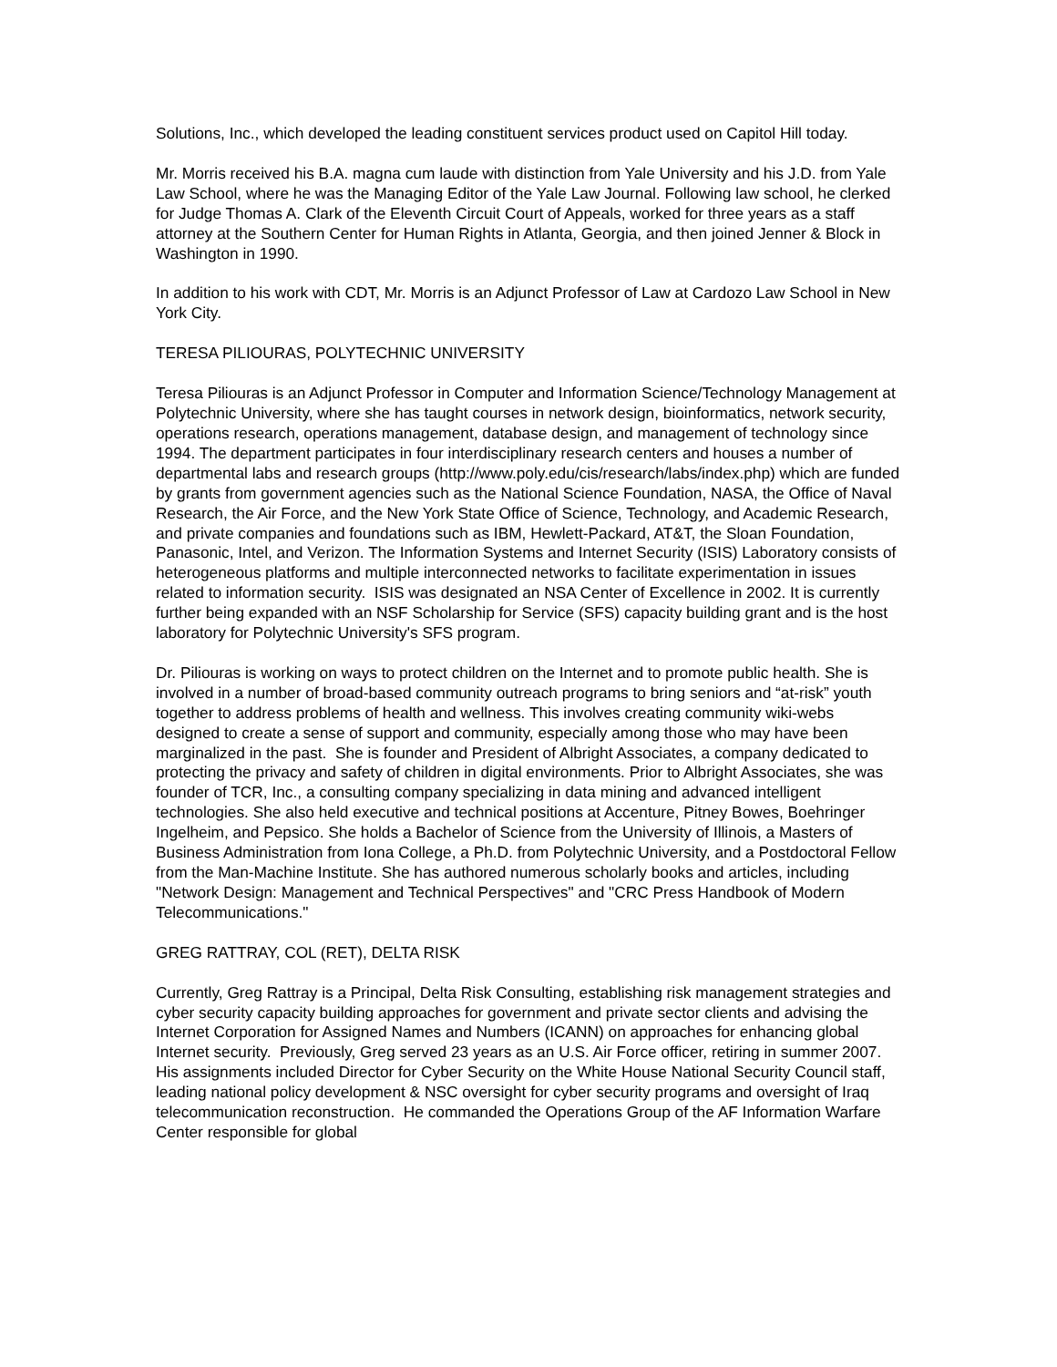Solutions, Inc., which developed the leading constituent services product used on Capitol Hill today.
Mr. Morris received his B.A. magna cum laude with distinction from Yale University and his J.D. from Yale Law School, where he was the Managing Editor of the Yale Law Journal. Following law school, he clerked for Judge Thomas A. Clark of the Eleventh Circuit Court of Appeals, worked for three years as a staff attorney at the Southern Center for Human Rights in Atlanta, Georgia, and then joined Jenner & Block in Washington in 1990.
In addition to his work with CDT, Mr. Morris is an Adjunct Professor of Law at Cardozo Law School in New York City.
TERESA PILIOURAS, POLYTECHNIC UNIVERSITY
Teresa Piliouras is an Adjunct Professor in Computer and Information Science/Technology Management at Polytechnic University, where she has taught courses in network design, bioinformatics, network security, operations research, operations management, database design, and management of technology since 1994. The department participates in four interdisciplinary research centers and houses a number of departmental labs and research groups (http://www.poly.edu/cis/research/labs/index.php) which are funded by grants from government agencies such as the National Science Foundation, NASA, the Office of Naval Research, the Air Force, and the New York State Office of Science, Technology, and Academic Research, and private companies and foundations such as IBM, Hewlett-Packard, AT&T, the Sloan Foundation, Panasonic, Intel, and Verizon. The Information Systems and Internet Security (ISIS) Laboratory consists of heterogeneous platforms and multiple interconnected networks to facilitate experimentation in issues related to information security. ISIS was designated an NSA Center of Excellence in 2002. It is currently further being expanded with an NSF Scholarship for Service (SFS) capacity building grant and is the host laboratory for Polytechnic University's SFS program.
Dr. Piliouras is working on ways to protect children on the Internet and to promote public health. She is involved in a number of broad-based community outreach programs to bring seniors and “at-risk” youth together to address problems of health and wellness. This involves creating community wiki-webs designed to create a sense of support and community, especially among those who may have been marginalized in the past. She is founder and President of Albright Associates, a company dedicated to protecting the privacy and safety of children in digital environments. Prior to Albright Associates, she was founder of TCR, Inc., a consulting company specializing in data mining and advanced intelligent technologies. She also held executive and technical positions at Accenture, Pitney Bowes, Boehringer Ingelheim, and Pepsico. She holds a Bachelor of Science from the University of Illinois, a Masters of Business Administration from Iona College, a Ph.D. from Polytechnic University, and a Postdoctoral Fellow from the Man-Machine Institute. She has authored numerous scholarly books and articles, including "Network Design: Management and Technical Perspectives" and "CRC Press Handbook of Modern Telecommunications."
GREG RATTRAY, COL (RET), DELTA RISK
Currently, Greg Rattray is a Principal, Delta Risk Consulting, establishing risk management strategies and cyber security capacity building approaches for government and private sector clients and advising the Internet Corporation for Assigned Names and Numbers (ICANN) on approaches for enhancing global Internet security. Previously, Greg served 23 years as an U.S. Air Force officer, retiring in summer 2007. His assignments included Director for Cyber Security on the White House National Security Council staff, leading national policy development & NSC oversight for cyber security programs and oversight of Iraq telecommunication reconstruction. He commanded the Operations Group of the AF Information Warfare Center responsible for global